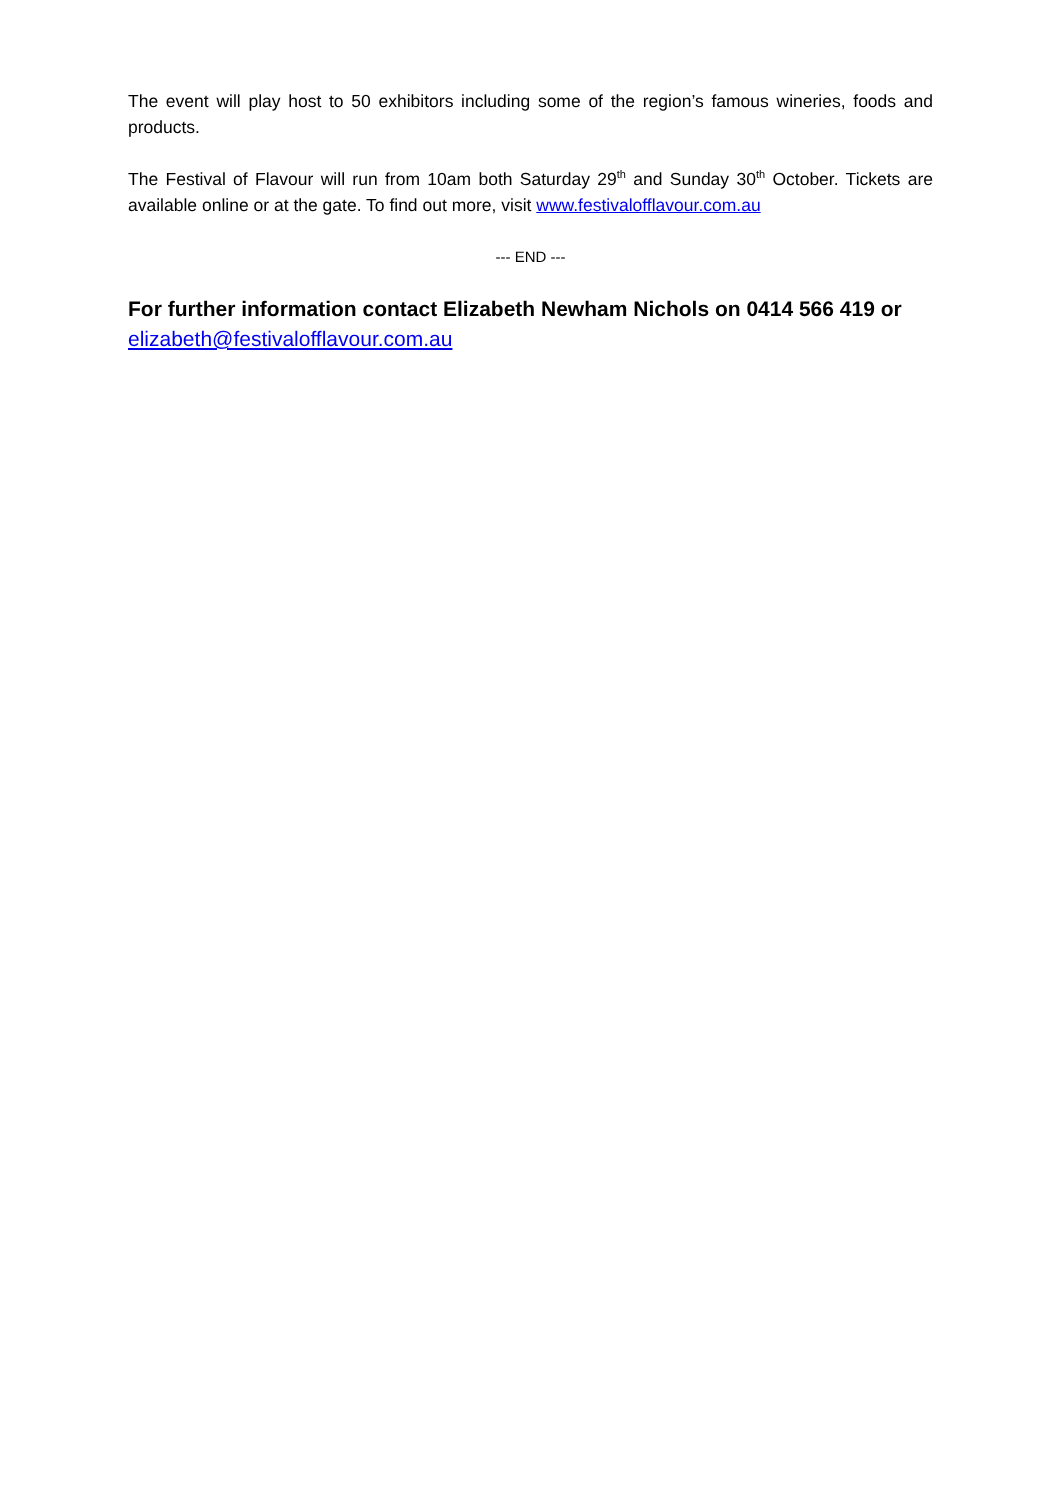The event will play host to 50 exhibitors including some of the region’s famous wineries, foods and products.
The Festival of Flavour will run from 10am both Saturday 29<sup>th</sup> and Sunday 30<sup>th</sup> October. Tickets are available online or at the gate. To find out more, visit www.festivalofflavour.com.au
--- END ---
For further information contact Elizabeth Newham Nichols on 0414 566 419 or elizabeth@festivalofflavour.com.au